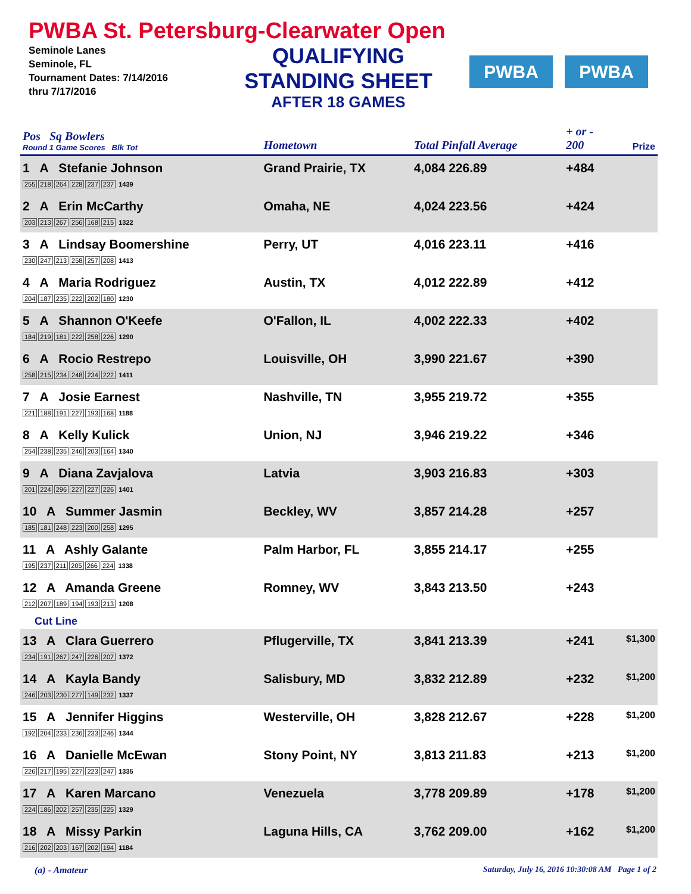PWBA St. Petersburg-Clearwater Open
Seminole Lanes
Seminole, FL
Tournament Dates: 7/14/2016
thru 7/17/2016
QUALIFYING
STANDING SHEET
AFTER 18 GAMES
PWBA PWBA
| Pos Sq Bowlers Round 1 Game Scores Blk Tot | Hometown | Total Pinfall Average | + or - 200 | Prize |
| --- | --- | --- | --- | --- |
| 1 A Stefanie Johnson 255 218 264 228 237 237 1439 | Grand Prairie, TX | 4,084 226.89 | +484 | |
| 2 A Erin McCarthy 203 213 267 256 168 215 1322 | Omaha, NE | 4,024 223.56 | +424 | |
| 3 A Lindsay Boomershine 230 247 213 258 257 208 1413 | Perry, UT | 4,016 223.11 | +416 | |
| 4 A Maria Rodriguez 204 187 235 222 202 180 1230 | Austin, TX | 4,012 222.89 | +412 | |
| 5 A Shannon O'Keefe 184 219 181 222 258 226 1290 | O'Fallon, IL | 4,002 222.33 | +402 | |
| 6 A Rocio Restrepo 258 215 234 248 234 222 1411 | Louisville, OH | 3,990 221.67 | +390 | |
| 7 A Josie Earnest 221 188 191 227 193 168 1188 | Nashville, TN | 3,955 219.72 | +355 | |
| 8 A Kelly Kulick 254 238 235 246 203 164 1340 | Union, NJ | 3,946 219.22 | +346 | |
| 9 A Diana Zavjalova 201 224 296 227 227 226 1401 | Latvia | 3,903 216.83 | +303 | |
| 10 A Summer Jasmin 185 181 248 223 200 258 1295 | Beckley, WV | 3,857 214.28 | +257 | |
| 11 A Ashly Galante 195 237 211 205 266 224 1338 | Palm Harbor, FL | 3,855 214.17 | +255 | |
| 12 A Amanda Greene 212 207 189 194 193 213 1208 | Romney, WV | 3,843 213.50 | +243 | |
| Cut Line | | | | |
| 13 A Clara Guerrero 234 191 267 247 226 207 1372 | Pflugerville, TX | 3,841 213.39 | +241 | $1,300 |
| 14 A Kayla Bandy 246 203 230 277 149 232 1337 | Salisbury, MD | 3,832 212.89 | +232 | $1,200 |
| 15 A Jennifer Higgins 192 204 233 236 233 246 1344 | Westerville, OH | 3,828 212.67 | +228 | $1,200 |
| 16 A Danielle McEwan 226 217 195 227 223 247 1335 | Stony Point, NY | 3,813 211.83 | +213 | $1,200 |
| 17 A Karen Marcano 224 186 202 257 235 225 1329 | Venezuela | 3,778 209.89 | +178 | $1,200 |
| 18 A Missy Parkin 216 202 203 167 202 194 1184 | Laguna Hills, CA | 3,762 209.00 | +162 | $1,200 |
(a) - Amateur Saturday, July 16, 2016 10:30:08 AM Page 1 of 2